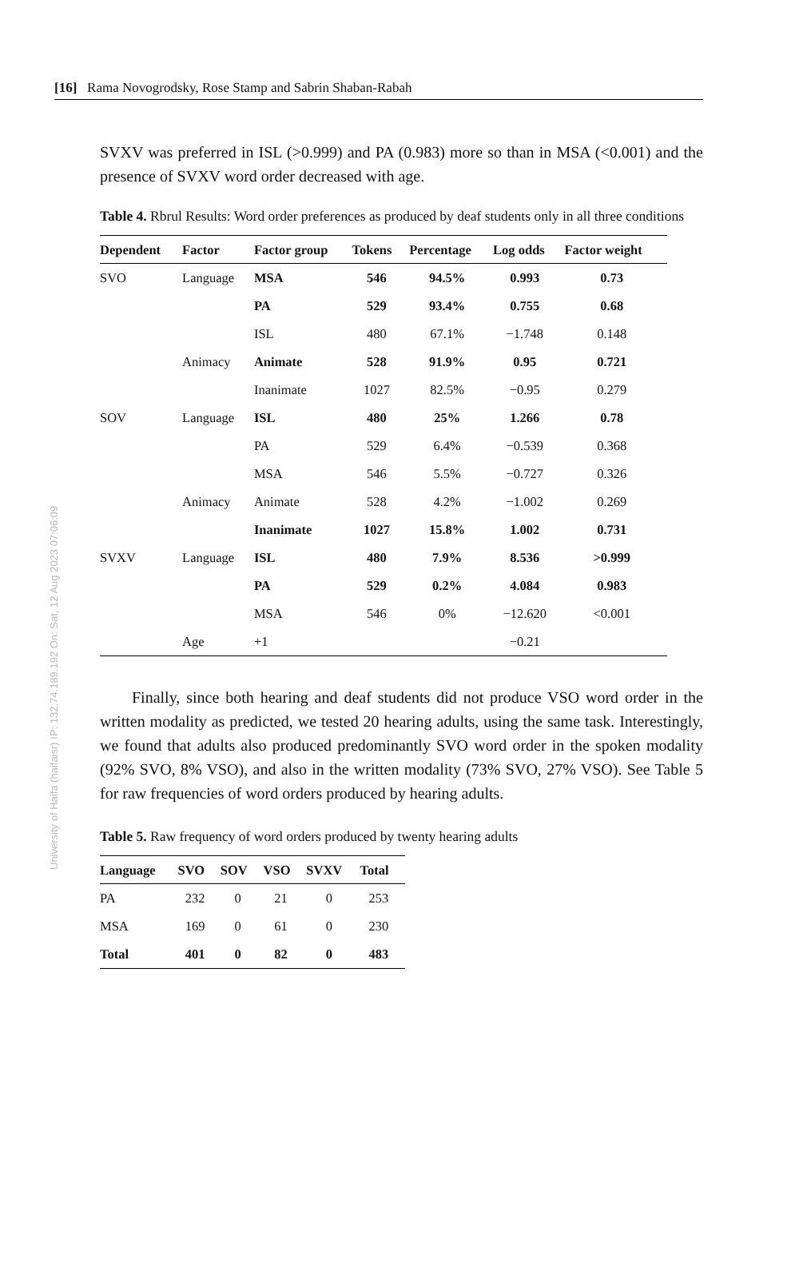University of Haifa (haifaisr) IP: 132.74.189.192 On: Sat, 12 Aug 2023 07:06:09
[16] Rama Novogrodsky, Rose Stamp and Sabrin Shaban-Rabah
SVXV was preferred in ISL (>0.999) and PA (0.983) more so than in MSA (<0.001) and the presence of SVXV word order decreased with age.
Table 4. Rbrul Results: Word order preferences as produced by deaf students only in all three conditions
| Dependent | Factor | Factor group | Tokens | Percentage | Log odds | Factor weight |
| --- | --- | --- | --- | --- | --- | --- |
| SVO | Language | MSA | 546 | 94.5% | 0.993 | 0.73 |
| | | PA | 529 | 93.4% | 0.755 | 0.68 |
| | | ISL | 480 | 67.1% | −1.748 | 0.148 |
| | Animacy | Animate | 528 | 91.9% | 0.95 | 0.721 |
| | | Inanimate | 1027 | 82.5% | −0.95 | 0.279 |
| SOV | Language | ISL | 480 | 25% | 1.266 | 0.78 |
| | | PA | 529 | 6.4% | −0.539 | 0.368 |
| | | MSA | 546 | 5.5% | −0.727 | 0.326 |
| | Animacy | Animate | 528 | 4.2% | −1.002 | 0.269 |
| | | Inanimate | 1027 | 15.8% | 1.002 | 0.731 |
| SVXV | Language | ISL | 480 | 7.9% | 8.536 | >0.999 |
| | | PA | 529 | 0.2% | 4.084 | 0.983 |
| | | MSA | 546 | 0% | −12.620 | <0.001 |
| | Age | +1 | | | −0.21 | |
Finally, since both hearing and deaf students did not produce VSO word order in the written modality as predicted, we tested 20 hearing adults, using the same task. Interestingly, we found that adults also produced predominantly SVO word order in the spoken modality (92% SVO, 8% VSO), and also in the written modality (73% SVO, 27% VSO). See Table 5 for raw frequencies of word orders produced by hearing adults.
Table 5. Raw frequency of word orders produced by twenty hearing adults
| Language | SVO | SOV | VSO | SVXV | Total |
| --- | --- | --- | --- | --- | --- |
| PA | 232 | 0 | 21 | 0 | 253 |
| MSA | 169 | 0 | 61 | 0 | 230 |
| Total | 401 | 0 | 82 | 0 | 483 |